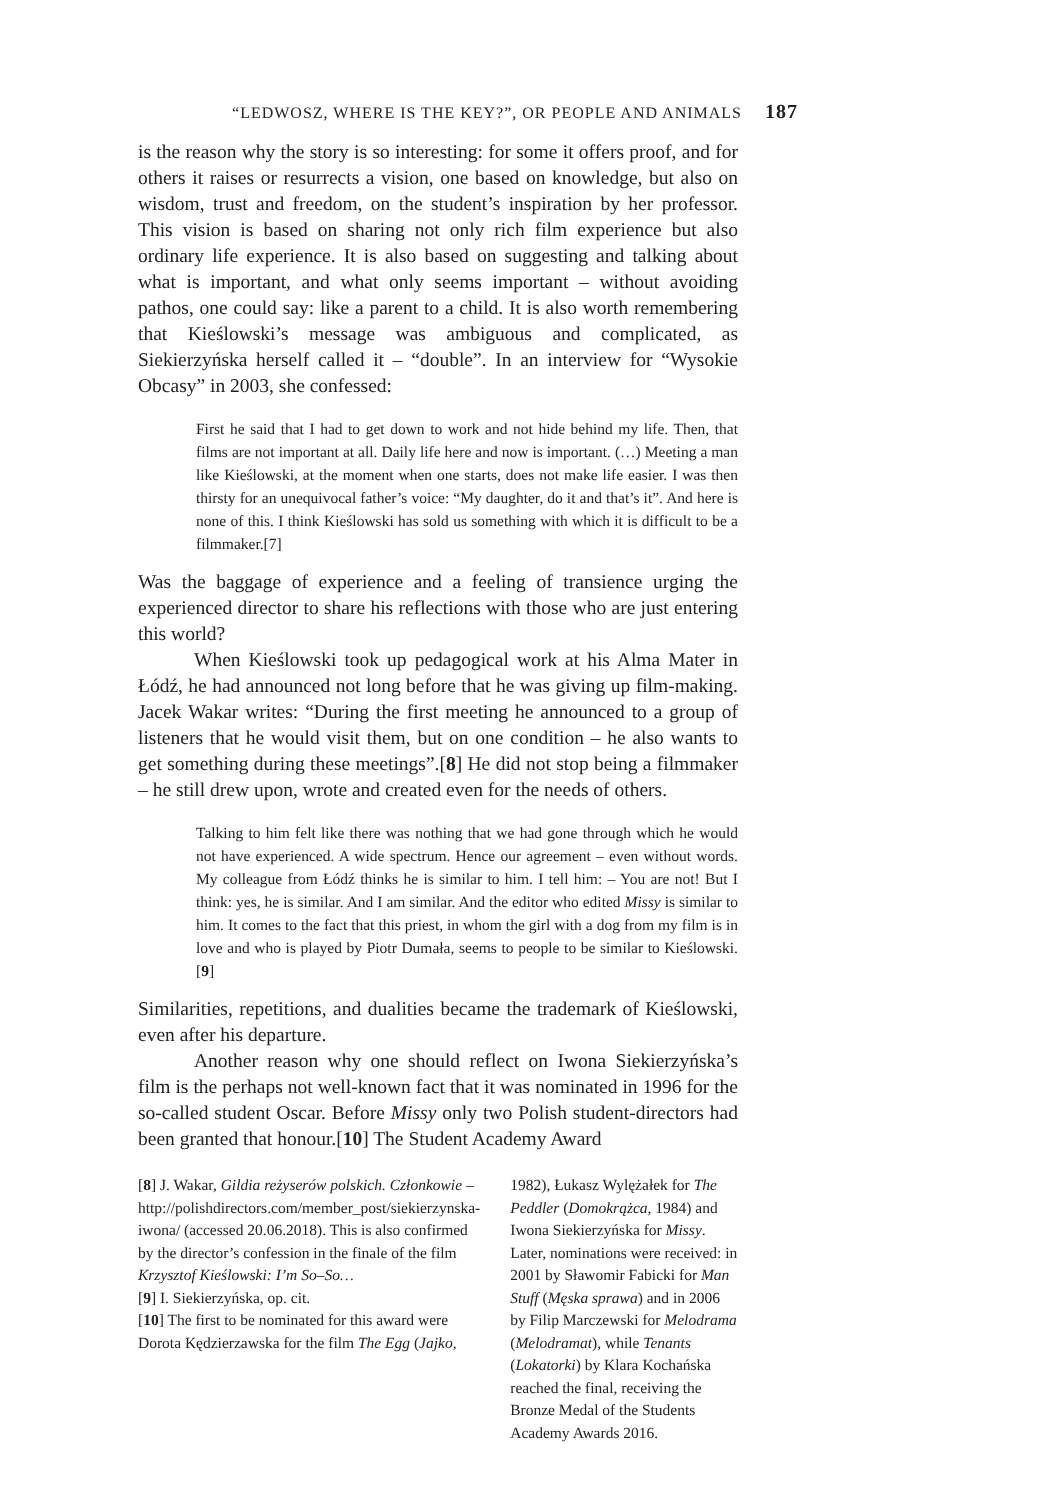“LEDWOSZ, WHERE IS THE KEY?”, OR PEOPLE AND ANIMALS 187
is the reason why the story is so interesting: for some it offers proof, and for others it raises or resurrects a vision, one based on knowledge, but also on wisdom, trust and freedom, on the student’s inspiration by her professor. This vision is based on sharing not only rich film experience but also ordinary life experience. It is also based on suggesting and talking about what is important, and what only seems important – without avoiding pathos, one could say: like a parent to a child. It is also worth remembering that Kieślowski’s message was ambiguous and complicated, as Siekierzyńska herself called it – “double”. In an interview for “Wysokie Obcasy” in 2003, she confessed:
First he said that I had to get down to work and not hide behind my life. Then, that films are not important at all. Daily life here and now is important. (…) Meeting a man like Kieślowski, at the moment when one starts, does not make life easier. I was then thirsty for an unequivocal father’s voice: “My daughter, do it and that’s it”. And here is none of this. I think Kieślowski has sold us something with which it is difficult to be a filmmaker.[7]
Was the baggage of experience and a feeling of transience urging the experienced director to share his reflections with those who are just entering this world?
When Kieślowski took up pedagogical work at his Alma Mater in Łódź, he had announced not long before that he was giving up film-making. Jacek Wakar writes: “During the first meeting he announced to a group of listeners that he would visit them, but on one condition – he also wants to get something during these meetings”.[8] He did not stop being a filmmaker – he still drew upon, wrote and created even for the needs of others.
Talking to him felt like there was nothing that we had gone through which he would not have experienced. A wide spectrum. Hence our agreement – even without words. My colleague from Łódź thinks he is similar to him. I tell him: – You are not! But I think: yes, he is similar. And I am similar. And the editor who edited Missy is similar to him. It comes to the fact that this priest, in whom the girl with a dog from my film is in love and who is played by Piotr Dumała, seems to people to be similar to Kieślowski.[9]
Similarities, repetitions, and dualities became the trademark of Kieślowski, even after his departure.
Another reason why one should reflect on Iwona Siekierzyńska’s film is the perhaps not well-known fact that it was nominated in 1996 for the so-called student Oscar. Before Missy only two Polish student-directors had been granted that honour.[10] The Student Academy Award
[8] J. Wakar, Gildia reżyserów polskich. Członkowie – http://polishdirectors.com/member_post/siekierzynska-iwona/ (accessed 20.06.2018). This is also confirmed by the director’s confession in the finale of the film Krzysztof Kieślowski: I’m So–So…
[9] I. Siekierzyńska, op. cit.
[10] The first to be nominated for this award were Dorota Kędzierzawska for the film The Egg (Jajko,
1982), Łukasz Wylężałek for The Peddler (Domokrążca, 1984) and Iwona Siekierzyńska for Missy. Later, nominations were received: in 2001 by Sławomir Fabicki for Man Stuff (Męska sprawa) and in 2006 by Filip Marczewski for Melodrama (Melodramat), while Tenants (Lokatorki) by Klara Kochańska reached the final, receiving the Bronze Medal of the Students Academy Awards 2016.